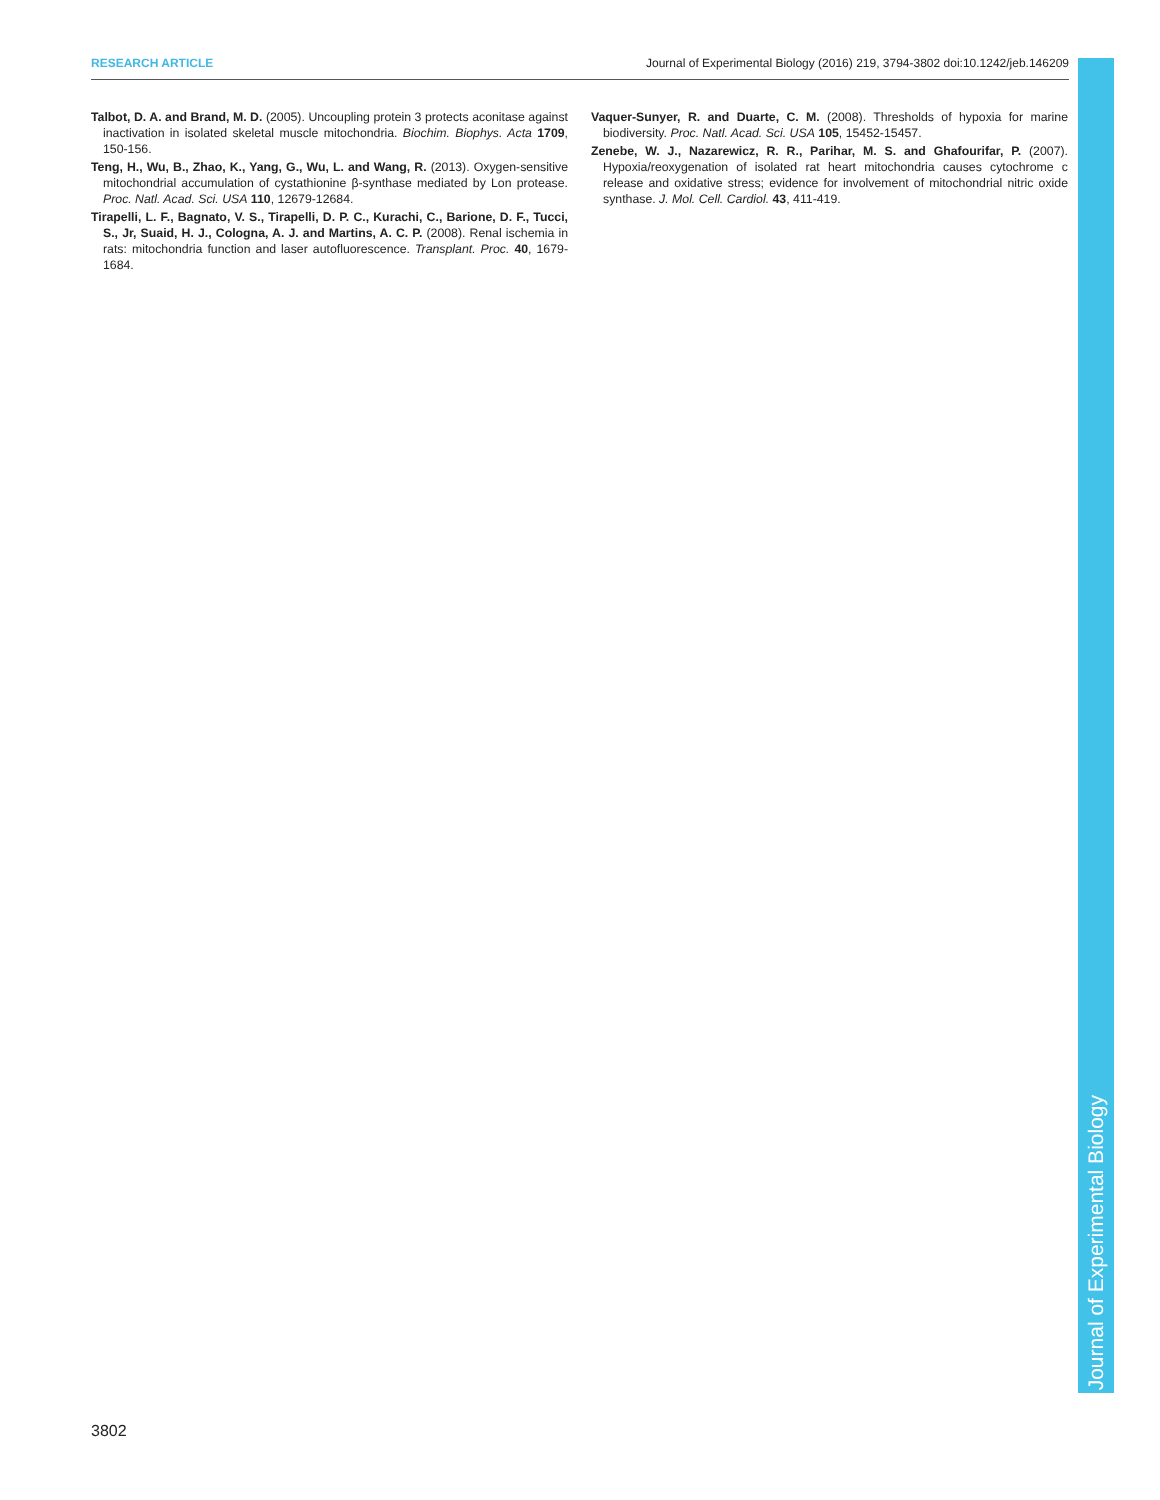RESEARCH ARTICLE Journal of Experimental Biology (2016) 219, 3794-3802 doi:10.1242/jeb.146209
Talbot, D. A. and Brand, M. D. (2005). Uncoupling protein 3 protects aconitase against inactivation in isolated skeletal muscle mitochondria. Biochim. Biophys. Acta 1709, 150-156.
Teng, H., Wu, B., Zhao, K., Yang, G., Wu, L. and Wang, R. (2013). Oxygen-sensitive mitochondrial accumulation of cystathionine β-synthase mediated by Lon protease. Proc. Natl. Acad. Sci. USA 110, 12679-12684.
Tirapelli, L. F., Bagnato, V. S., Tirapelli, D. P. C., Kurachi, C., Barione, D. F., Tucci, S., Jr, Suaid, H. J., Cologna, A. J. and Martins, A. C. P. (2008). Renal ischemia in rats: mitochondria function and laser autofluorescence. Transplant. Proc. 40, 1679-1684.
Vaquer-Sunyer, R. and Duarte, C. M. (2008). Thresholds of hypoxia for marine biodiversity. Proc. Natl. Acad. Sci. USA 105, 15452-15457.
Zenebe, W. J., Nazarewicz, R. R., Parihar, M. S. and Ghafourifar, P. (2007). Hypoxia/reoxygenation of isolated rat heart mitochondria causes cytochrome c release and oxidative stress; evidence for involvement of mitochondrial nitric oxide synthase. J. Mol. Cell. Cardiol. 43, 411-419.
Journal of Experimental Biology
3802